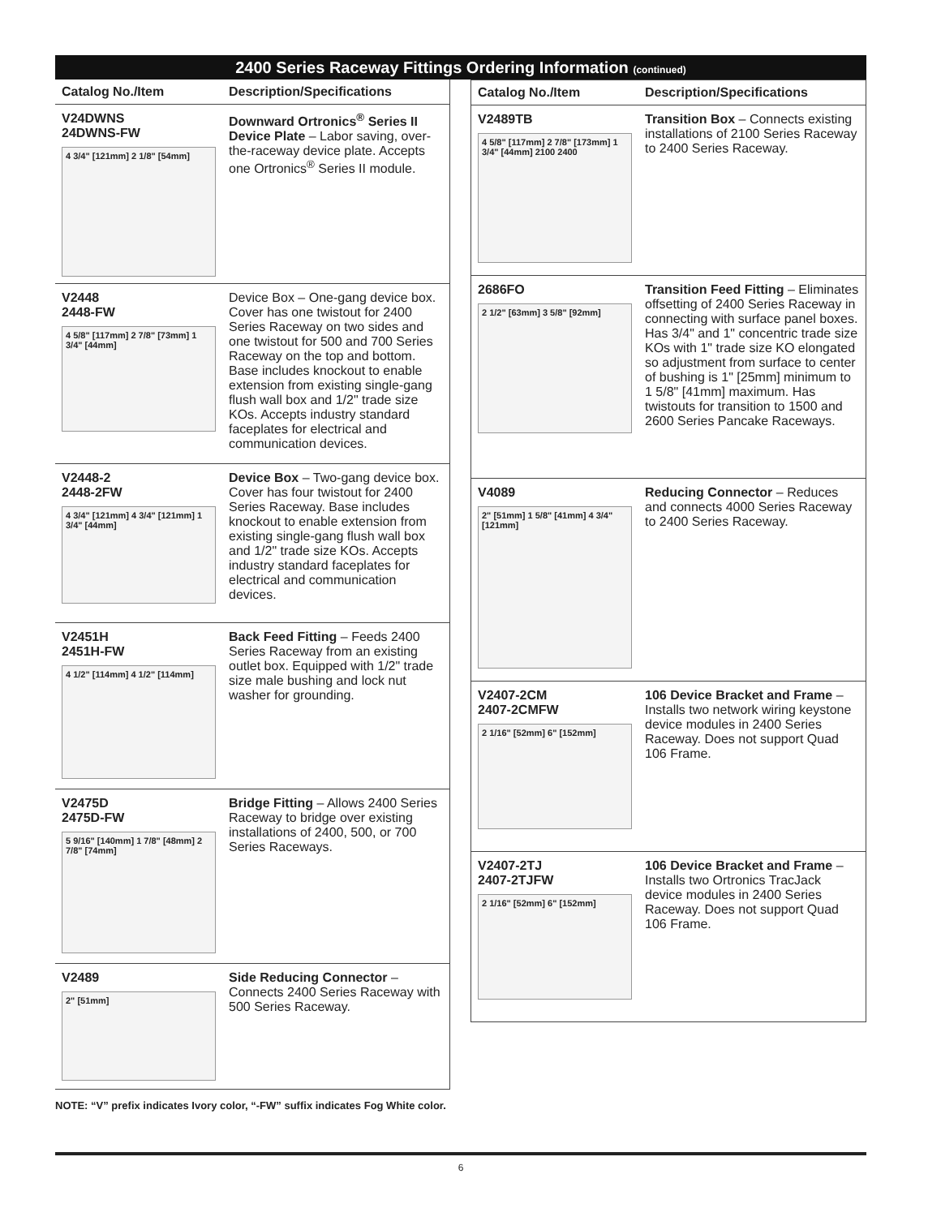2400 Series Raceway Fittings Ordering Information (continued)
| Catalog No./Item | Description/Specifications |
| --- | --- |
| V24DWNS 24DWNS-FW 4 3/4" [121mm] 2 1/8" [54mm] | Downward Ortronics<sup>®</sup> Series II Device Plate – Labor saving, over-the-raceway device plate. Accepts one Ortronics<sup>®</sup> Series II module. |
| V2448 2448-FW 4 5/8" [117mm] 2 7/8" [73mm] 1 3/4" [44mm] | Device Box – One-gang device box. Cover has one twistout for 2400 Series Raceway on two sides and one twistout for 500 and 700 Series Raceway on the top and bottom. Base includes knockout to enable extension from existing single-gang flush wall box and 1/2" trade size KOs. Accepts industry standard faceplates for electrical and communication devices. |
| V2448-2 2448-2FW 4 3/4" [121mm] 4 3/4" [121mm] 1 3/4" [44mm] | Device Box – Two-gang device box. Cover has four twistout for 2400 Series Raceway. Base includes knockout to enable extension from existing single-gang flush wall box and 1/2" trade size KOs. Accepts industry standard faceplates for electrical and communication devices. |
| V2451H 2451H-FW 4 1/2" [114mm] 4 1/2" [114mm] | Back Feed Fitting – Feeds 2400 Series Raceway from an existing outlet box. Equipped with 1/2" trade size male bushing and lock nut washer for grounding. |
| V2475D 2475D-FW 5 9/16" [140mm] 1 7/8" [48mm] 2 7/8" [74mm] | Bridge Fitting – Allows 2400 Series Raceway to bridge over existing installations of 2400, 500, or 700 Series Raceways. |
| V2489 2" [51mm] | Side Reducing Connector – Connects 2400 Series Raceway with 500 Series Raceway. |
| Catalog No./Item | Description/Specifications |
| --- | --- |
| V2489TB 4 5/8" [117mm] 2 7/8" [173mm] 1 3/4" [44mm] 2100 2400 | Transition Box – Connects existing installations of 2100 Series Raceway to 2400 Series Raceway. |
| 2686FO 2 1/2" [63mm] 3 5/8" [92mm] | Transition Feed Fitting – Eliminates offsetting of 2400 Series Raceway in connecting with surface panel boxes. Has 3/4" and 1" concentric trade size KOs with 1" trade size KO elongated so adjustment from surface to center of bushing is 1" [25mm] minimum to 1 5/8" [41mm] maximum. Has twistouts for transition to 1500 and 2600 Series Pancake Raceways. |
| V4089 2" [51mm] 1 5/8" [41mm] 4 3/4" [121mm] | Reducing Connector – Reduces and connects 4000 Series Raceway to 2400 Series Raceway. |
| V2407-2CM 2407-2CMFW 2 1/16" [52mm] 6" [152mm] | 106 Device Bracket and Frame – Installs two network wiring keystone device modules in 2400 Series Raceway. Does not support Quad 106 Frame. |
| V2407-2TJ 2407-2TJFW 2 1/16" [52mm] 6" [152mm] | 106 Device Bracket and Frame – Installs two Ortronics TracJack device modules in 2400 Series Raceway. Does not support Quad 106 Frame. |
NOTE: “V” prefix indicates Ivory color, “-FW” suffix indicates Fog White color.
6